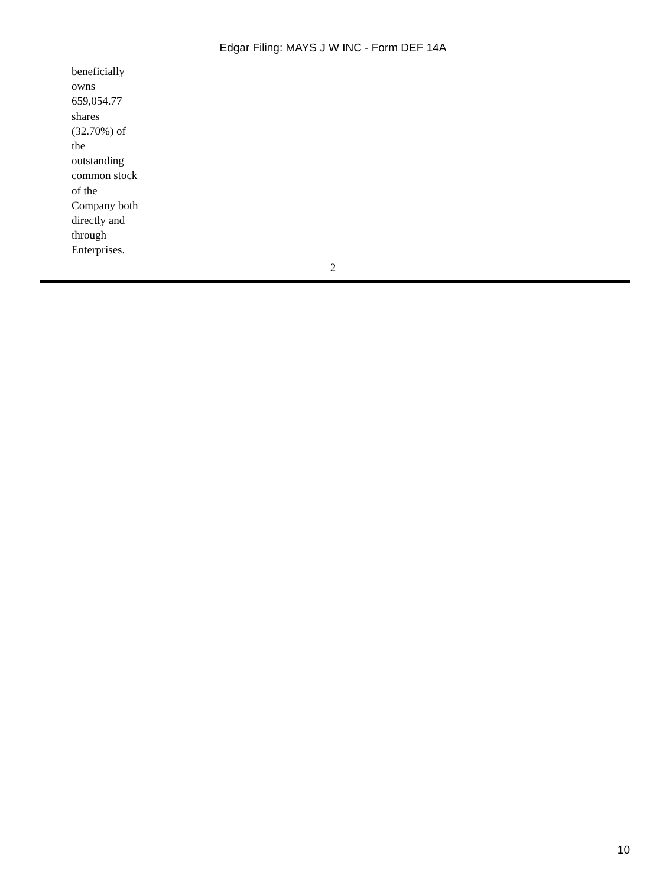Edgar Filing: MAYS J W INC - Form DEF 14A
beneficially
owns
659,054.77
shares
(32.70%) of
the
outstanding
common stock
of the
Company both
directly and
through
Enterprises.
2
10